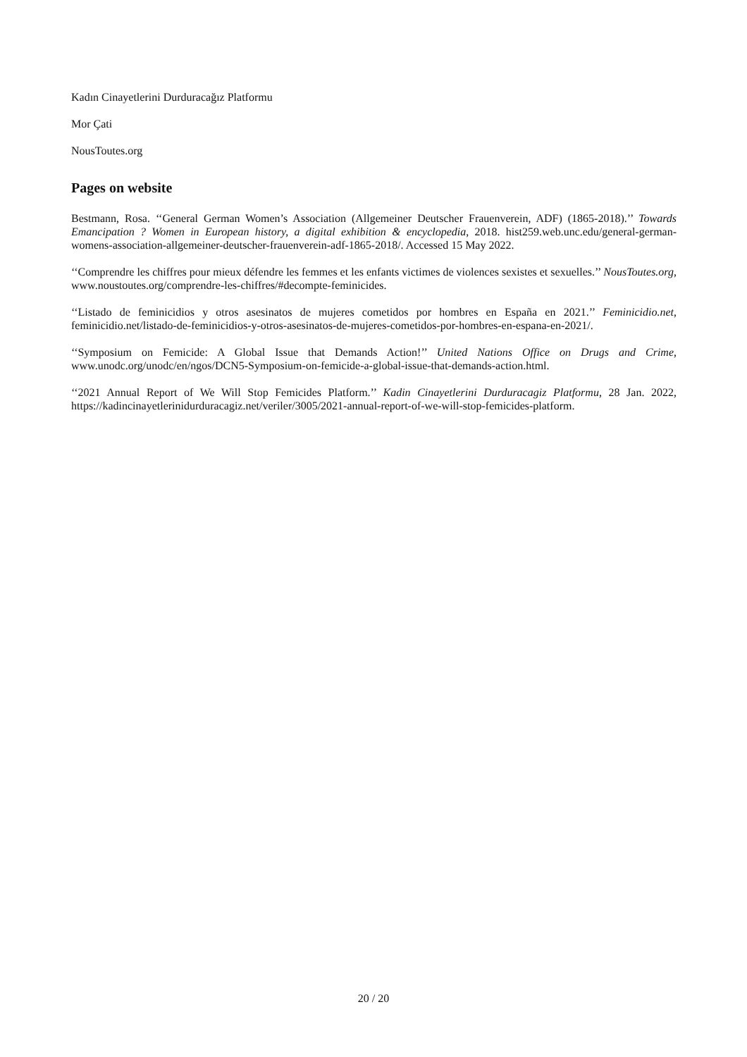Kadın Cinayetlerini Durduracağız Platformu
Mor Çati
NousToutes.org
Pages on website
Bestmann, Rosa. ‘‘General German Women’s Association (Allgemeiner Deutscher Frauenverein, ADF) (1865-2018).’’ Towards Emancipation ? Women in European history, a digital exhibition & encyclopedia, 2018. hist259.web.unc.edu/general-german-womens-association-allgemeiner-deutscher-frauenverein-adf-1865-2018/. Accessed 15 May 2022.
‘‘Comprendre les chiffres pour mieux défendre les femmes et les enfants victimes de violences sexistes et sexuelles.’’ NousToutes.org, www.noustoutes.org/comprendre-les-chiffres/#decompte-feminicides.
‘‘Listado de feminicidios y otros asesinatos de mujeres cometidos por hombres en España en 2021.’’ Feminicidio.net, feminicidio.net/listado-de-feminicidios-y-otros-asesinatos-de-mujeres-cometidos-por-hombres-en-espana-en-2021/.
‘‘Symposium on Femicide: A Global Issue that Demands Action!’’ United Nations Office on Drugs and Crime, www.unodc.org/unodc/en/ngos/DCN5-Symposium-on-femicide-a-global-issue-that-demands-action.html.
‘‘2021 Annual Report of We Will Stop Femicides Platform.’’ Kadin Cinayetlerini Durduracagiz Platformu, 28 Jan. 2022, https://kadincinayetlerinidurduracagiz.net/veriler/3005/2021-annual-report-of-we-will-stop-femicides-platform.
20 / 20